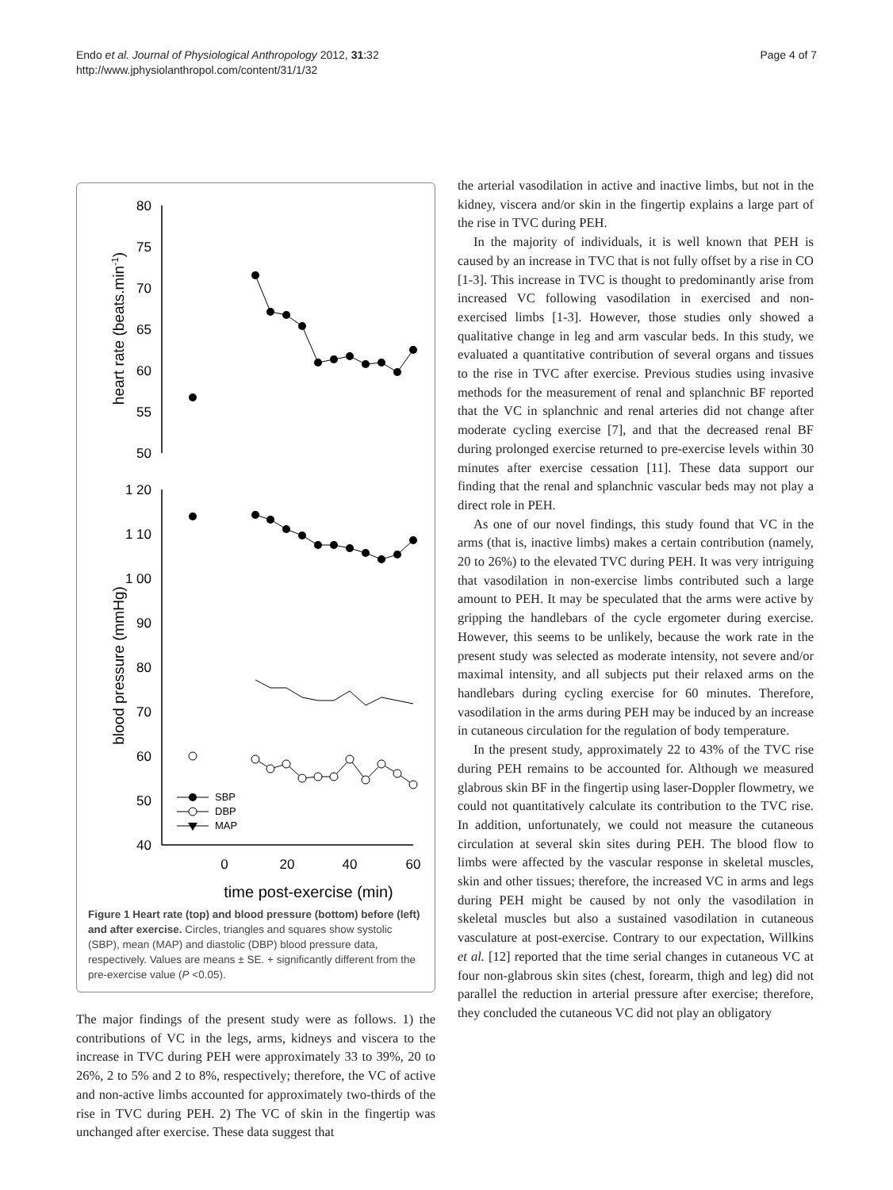Endo et al. Journal of Physiological Anthropology 2012, 31:32
http://www.jphysiolanthropol.com/content/31/1/32
Page 4 of 7
80
75
70
65
60
55
50
1 20
1 10
1 00
90
80
70
60
50
40
0
20
40
60
time post-exercise (min)
heart rate (beats.min-1)
blood pressure (mmHg)
SBP
DBP
MAP
Figure 1 Heart rate (top) and blood pressure (bottom) before (left) and after exercise. Circles, triangles and squares show systolic (SBP), mean (MAP) and diastolic (DBP) blood pressure data, respectively. Values are means ± SE. + significantly different from the pre-exercise value (P <0.05).
The major findings of the present study were as follows. 1) the contributions of VC in the legs, arms, kidneys and viscera to the increase in TVC during PEH were approximately 33 to 39%, 20 to 26%, 2 to 5% and 2 to 8%, respectively; therefore, the VC of active and non-active limbs accounted for approximately two-thirds of the rise in TVC during PEH. 2) The VC of skin in the fingertip was unchanged after exercise. These data suggest that
the arterial vasodilation in active and inactive limbs, but not in the kidney, viscera and/or skin in the fingertip explains a large part of the rise in TVC during PEH.
In the majority of individuals, it is well known that PEH is caused by an increase in TVC that is not fully offset by a rise in CO [1-3]. This increase in TVC is thought to predominantly arise from increased VC following vasodilation in exercised and non-exercised limbs [1-3]. However, those studies only showed a qualitative change in leg and arm vascular beds. In this study, we evaluated a quantitative contribution of several organs and tissues to the rise in TVC after exercise. Previous studies using invasive methods for the measurement of renal and splanchnic BF reported that the VC in splanchnic and renal arteries did not change after moderate cycling exercise [7], and that the decreased renal BF during prolonged exercise returned to pre-exercise levels within 30 minutes after exercise cessation [11]. These data support our finding that the renal and splanchnic vascular beds may not play a direct role in PEH.
As one of our novel findings, this study found that VC in the arms (that is, inactive limbs) makes a certain contribution (namely, 20 to 26%) to the elevated TVC during PEH. It was very intriguing that vasodilation in non-exercise limbs contributed such a large amount to PEH. It may be speculated that the arms were active by gripping the handlebars of the cycle ergometer during exercise. However, this seems to be unlikely, because the work rate in the present study was selected as moderate intensity, not severe and/or maximal intensity, and all subjects put their relaxed arms on the handlebars during cycling exercise for 60 minutes. Therefore, vasodilation in the arms during PEH may be induced by an increase in cutaneous circulation for the regulation of body temperature.
In the present study, approximately 22 to 43% of the TVC rise during PEH remains to be accounted for. Although we measured glabrous skin BF in the fingertip using laser-Doppler flowmetry, we could not quantitatively calculate its contribution to the TVC rise. In addition, unfortunately, we could not measure the cutaneous circulation at several skin sites during PEH. The blood flow to limbs were affected by the vascular response in skeletal muscles, skin and other tissues; therefore, the increased VC in arms and legs during PEH might be caused by not only the vasodilation in skeletal muscles but also a sustained vasodilation in cutaneous vasculature at post-exercise. Contrary to our expectation, Willkins et al. [12] reported that the time serial changes in cutaneous VC at four non-glabrous skin sites (chest, forearm, thigh and leg) did not parallel the reduction in arterial pressure after exercise; therefore, they concluded the cutaneous VC did not play an obligatory